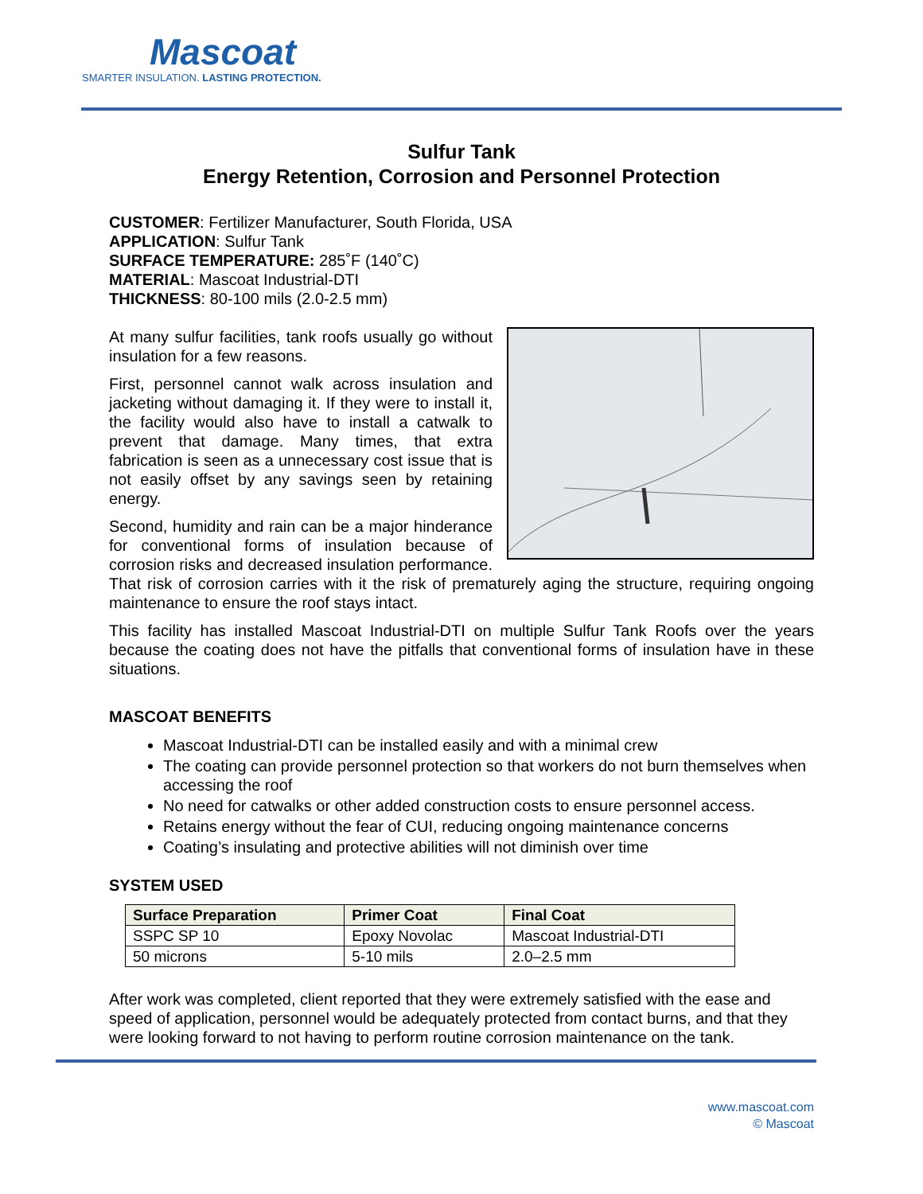Mascoat
SMARTER INSULATION. LASTING PROTECTION.
Sulfur Tank
Energy Retention, Corrosion and Personnel Protection
CUSTOMER: Fertilizer Manufacturer, South Florida, USA
APPLICATION: Sulfur Tank
SURFACE TEMPERATURE: 285˚F (140˚C)
MATERIAL: Mascoat Industrial-DTI
THICKNESS: 80-100 mils (2.0-2.5 mm)
At many sulfur facilities, tank roofs usually go without insulation for a few reasons.
First, personnel cannot walk across insulation and jacketing without damaging it. If they were to install it, the facility would also have to install a catwalk to prevent that damage. Many times, that extra fabrication is seen as a unnecessary cost issue that is not easily offset by any savings seen by retaining energy.
Second, humidity and rain can be a major hinderance for conventional forms of insulation because of corrosion risks and decreased insulation performance. That risk of corrosion carries with it the risk of prematurely aging the structure, requiring ongoing maintenance to ensure the roof stays intact.
This facility has installed Mascoat Industrial-DTI on multiple Sulfur Tank Roofs over the years because the coating does not have the pitfalls that conventional forms of insulation have in these situations.
MASCOAT BENEFITS
Mascoat Industrial-DTI can be installed easily and with a minimal crew
The coating can provide personnel protection so that workers do not burn themselves when accessing the roof
No need for catwalks or other added construction costs to ensure personnel access.
Retains energy without the fear of CUI, reducing ongoing maintenance concerns
Coating’s insulating and protective abilities will not diminish over time
SYSTEM USED
| Surface Preparation | Primer Coat | Final Coat |
| --- | --- | --- |
| SSPC SP 10 | Epoxy Novolac | Mascoat Industrial-DTI |
| 50 microns | 5-10 mils | 2.0–2.5 mm |
After work was completed, client reported that they were extremely satisfied with the ease and speed of application, personnel would be adequately protected from contact burns, and that they were looking forward to not having to perform routine corrosion maintenance on the tank.
www.mascoat.com
© Mascoat